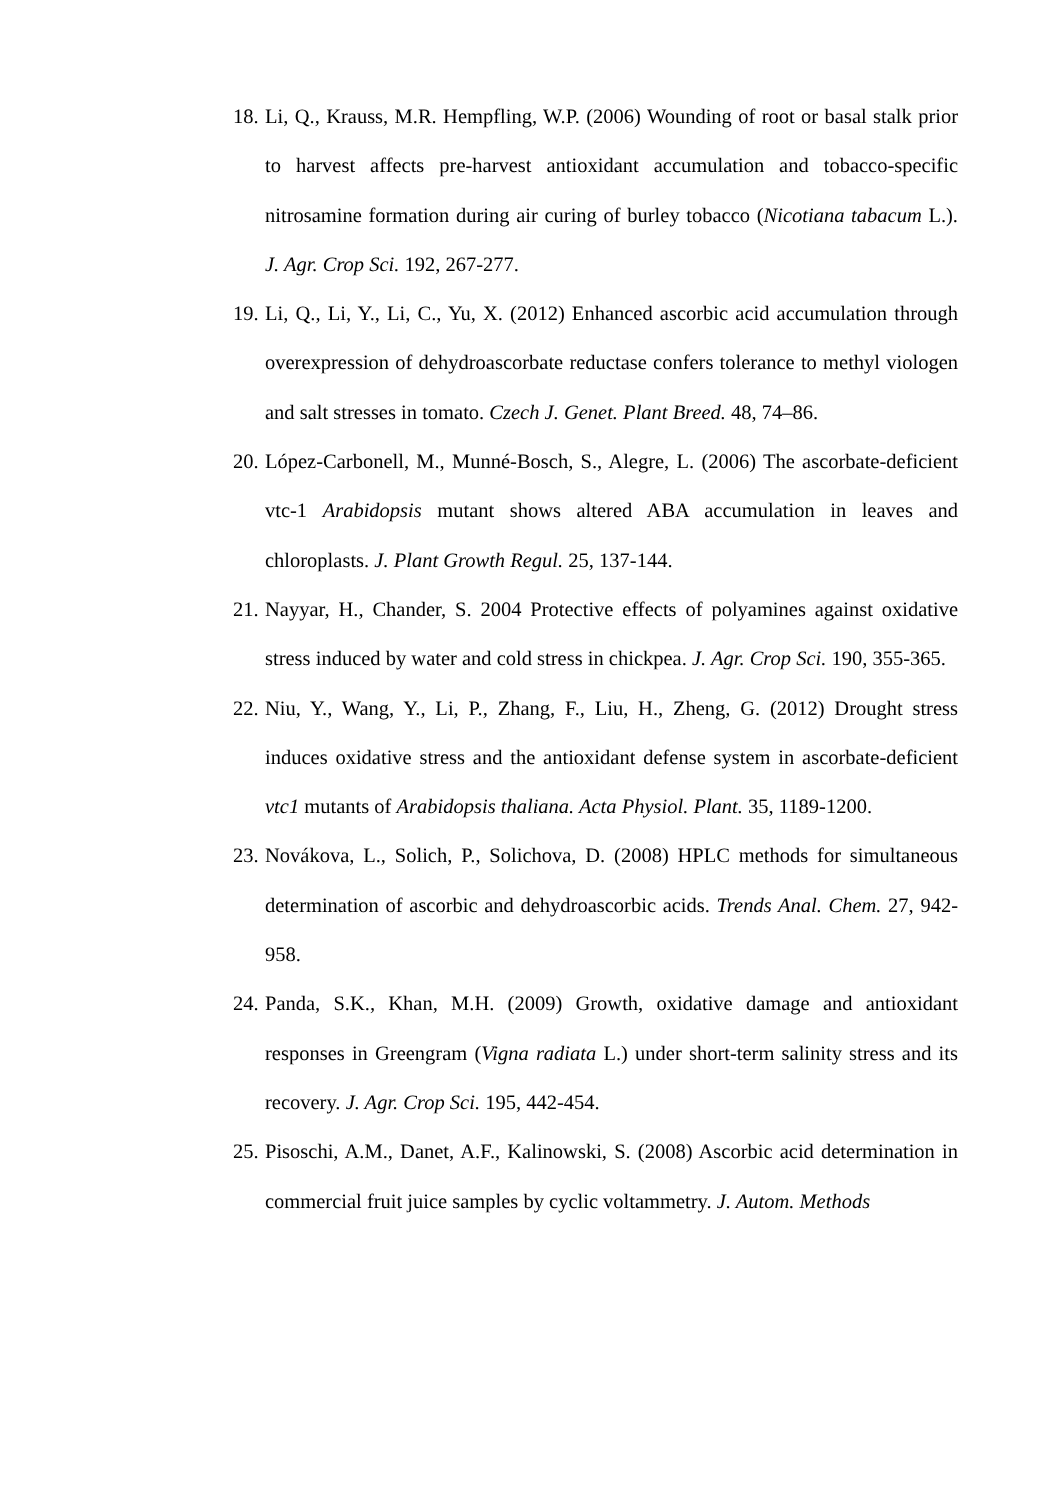18. Li, Q., Krauss, M.R. Hempfling, W.P. (2006) Wounding of root or basal stalk prior to harvest affects pre-harvest antioxidant accumulation and tobacco-specific nitrosamine formation during air curing of burley tobacco (Nicotiana tabacum L.). J. Agr. Crop Sci. 192, 267-277.
19. Li, Q., Li, Y., Li, C., Yu, X. (2012) Enhanced ascorbic acid accumulation through overexpression of dehydroascorbate reductase confers tolerance to methyl viologen and salt stresses in tomato. Czech J. Genet. Plant Breed. 48, 74–86.
20. López-Carbonell, M., Munné-Bosch, S., Alegre, L. (2006) The ascorbate-deficient vtc-1 Arabidopsis mutant shows altered ABA accumulation in leaves and chloroplasts. J. Plant Growth Regul. 25, 137-144.
21. Nayyar, H., Chander, S. 2004 Protective effects of polyamines against oxidative stress induced by water and cold stress in chickpea. J. Agr. Crop Sci. 190, 355-365.
22. Niu, Y., Wang, Y., Li, P., Zhang, F., Liu, H., Zheng, G. (2012) Drought stress induces oxidative stress and the antioxidant defense system in ascorbate-deficient vtc1 mutants of Arabidopsis thaliana. Acta Physiol. Plant. 35, 1189-1200.
23. Novákova, L., Solich, P., Solichova, D. (2008) HPLC methods for simultaneous determination of ascorbic and dehydroascorbic acids. Trends Anal. Chem. 27, 942-958.
24. Panda, S.K., Khan, M.H. (2009) Growth, oxidative damage and antioxidant responses in Greengram (Vigna radiata L.) under short-term salinity stress and its recovery. J. Agr. Crop Sci. 195, 442-454.
25. Pisoschi, A.M., Danet, A.F., Kalinowski, S. (2008) Ascorbic acid determination in commercial fruit juice samples by cyclic voltammetry. J. Autom. Methods